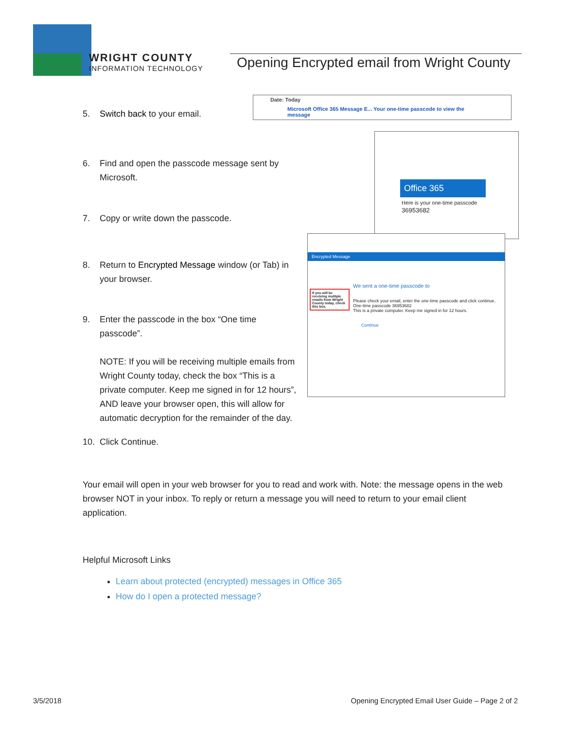WRIGHT COUNTY
INFORMATION TECHNOLOGY
Opening Encrypted email from Wright County
Date: Today
Microsoft Office 365 Message E... Your one-time passcode to view the message
Office 365
Here is your one-time passcode
36953682
Encrypted Message
We sent a one-time passcode to
Please check your email, enter the one-time passcode and click continue.
One-time passcode 36953682
This is a private computer. Keep me signed in for 12 hours.
Continue
If you will be receiving multiple emails from Wright County today, check this box.
5. Switch back to your email.
6. Find and open the passcode message sent by Microsoft.
7. Copy or write down the passcode.
8. Return to Encrypted Message window (or Tab) in your browser.
9. Enter the passcode in the box “One time passcode”.
NOTE: If you will be receiving multiple emails from Wright County today, check the box “This is a private computer. Keep me signed in for 12 hours”, AND leave your browser open, this will allow for automatic decryption for the remainder of the day.
10. Click Continue.
Your email will open in your web browser for you to read and work with. Note: the message opens in the web browser NOT in your inbox. To reply or return a message you will need to return to your email client application.
Helpful Microsoft Links
Learn about protected (encrypted) messages in Office 365
How do I open a protected message?
3/5/2018 Opening Encrypted Email User Guide – Page 2 of 2